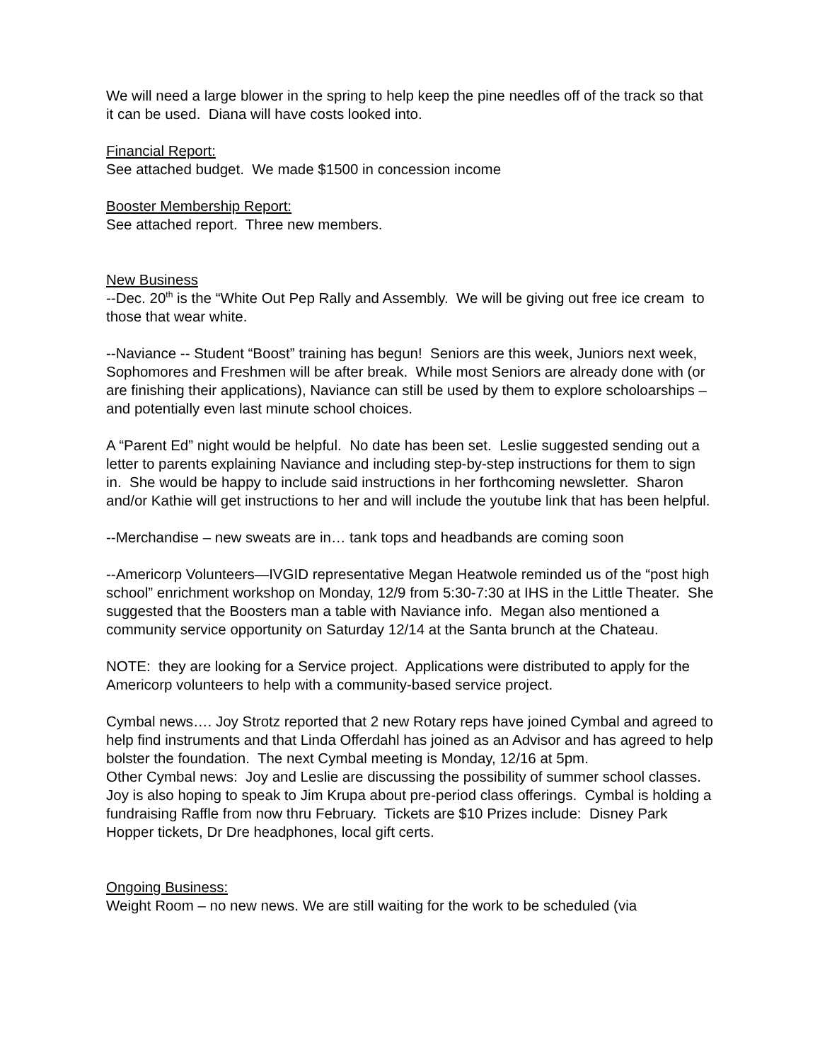We will need a large blower in the spring to help keep the pine needles off of the track so that it can be used. Diana will have costs looked into.
Financial Report:
See attached budget. We made $1500 in concession income
Booster Membership Report:
See attached report. Three new members.
New Business
--Dec. 20<sup>th</sup> is the “White Out Pep Rally and Assembly. We will be giving out free ice cream to those that wear white.
--Naviance -- Student “Boost” training has begun! Seniors are this week, Juniors next week, Sophomores and Freshmen will be after break. While most Seniors are already done with (or are finishing their applications), Naviance can still be used by them to explore scholoarships – and potentially even last minute school choices.
A “Parent Ed” night would be helpful. No date has been set. Leslie suggested sending out a letter to parents explaining Naviance and including step-by-step instructions for them to sign in. She would be happy to include said instructions in her forthcoming newsletter. Sharon and/or Kathie will get instructions to her and will include the youtube link that has been helpful.
--Merchandise – new sweats are in… tank tops and headbands are coming soon
--Americorp Volunteers—IVGID representative Megan Heatwole reminded us of the “post high school” enrichment workshop on Monday, 12/9 from 5:30-7:30 at IHS in the Little Theater. She suggested that the Boosters man a table with Naviance info. Megan also mentioned a community service opportunity on Saturday 12/14 at the Santa brunch at the Chateau.
NOTE: they are looking for a Service project. Applications were distributed to apply for the Americorp volunteers to help with a community-based service project.
Cymbal news…. Joy Strotz reported that 2 new Rotary reps have joined Cymbal and agreed to help find instruments and that Linda Offerdahl has joined as an Advisor and has agreed to help bolster the foundation. The next Cymbal meeting is Monday, 12/16 at 5pm.
Other Cymbal news: Joy and Leslie are discussing the possibility of summer school classes. Joy is also hoping to speak to Jim Krupa about pre-period class offerings. Cymbal is holding a fundraising Raffle from now thru February. Tickets are $10 Prizes include: Disney Park Hopper tickets, Dr Dre headphones, local gift certs.
Ongoing Business:
Weight Room – no new news. We are still waiting for the work to be scheduled (via